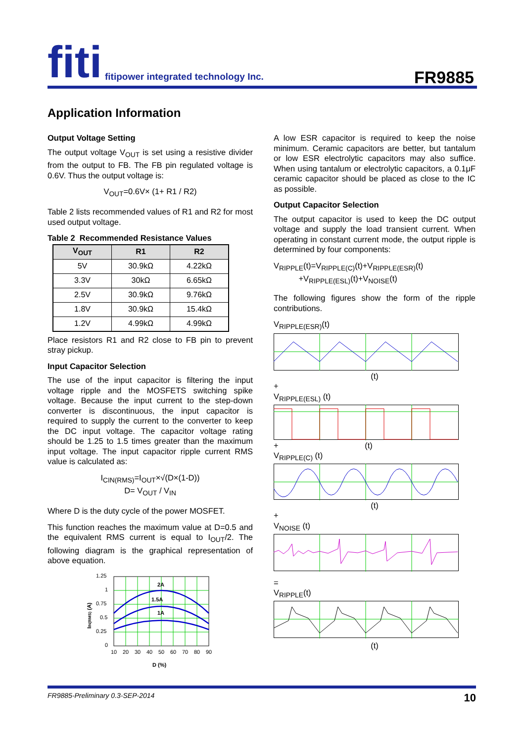fiti fitipower integrated technology Inc.
FR9885
Application Information
Output Voltage Setting
The output voltage V<sub>OUT</sub> is set using a resistive divider from the output to FB. The FB pin regulated voltage is 0.6V. Thus the output voltage is:
V<sub>OUT</sub>=0.6V× (1+ R1 / R2)
Table 2 lists recommended values of R1 and R2 for most used output voltage.
Table 2 Recommended Resistance Values
| V<sub>OUT</sub> | R1 | R2 |
| --- | --- | --- |
| 5V | 30.9kΩ | 4.22kΩ |
| 3.3V | 30kΩ | 6.65kΩ |
| 2.5V | 30.9kΩ | 9.76kΩ |
| 1.8V | 30.9kΩ | 15.4kΩ |
| 1.2V | 4.99kΩ | 4.99kΩ |
Place resistors R1 and R2 close to FB pin to prevent stray pickup.
Input Capacitor Selection
The use of the input capacitor is filtering the input voltage ripple and the MOSFETS switching spike voltage. Because the input current to the step-down converter is discontinuous, the input capacitor is required to supply the current to the converter to keep the DC input voltage. The capacitor voltage rating should be 1.25 to 1.5 times greater than the maximum input voltage. The input capacitor ripple current RMS value is calculated as:
I<sub>CIN(RMS)</sub>=I<sub>OUT</sub>×√(D×(1-D))
D= V<sub>OUT</sub> / V<sub>IN</sub>
Where D is the duty cycle of the power MOSFET.
This function reaches the maximum value at D=0.5 and the equivalent RMS current is equal to I<sub>OUT</sub>/2. The following diagram is the graphical representation of above equation.
1.25
1
0.75
0.5
0.25
0
IIN(RMS) (A)
2A
1.5A
1A
10
20
30
40
50
60
70
80
90
D (%)
A low ESR capacitor is required to keep the noise minimum. Ceramic capacitors are better, but tantalum or low ESR electrolytic capacitors may also suffice. When using tantalum or electrolytic capacitors, a 0.1μF ceramic capacitor should be placed as close to the IC as possible.
Output Capacitor Selection
The output capacitor is used to keep the DC output voltage and supply the load transient current. When operating in constant current mode, the output ripple is determined by four components:
V<sub>RIPPLE</sub>(t)=V<sub>RIPPLE(C)</sub>(t)+V<sub>RIPPLE(ESR)</sub>(t)
+V<sub>RIPPLE(ESL)</sub>(t)+V<sub>NOISE</sub>(t)
The following figures show the form of the ripple contributions.
V<sub>RIPPLE(ESR)</sub>(t)
(t)
+
V<sub>RIPPLE(ESL)</sub> (t)
+ (t)
V<sub>RIPPLE(C)</sub> (t)
(t)
+
V<sub>NOISE</sub> (t)
=
V<sub>RIPPLE</sub>(t)
(t)
FR9885-Preliminary 0.3-SEP-2014 10